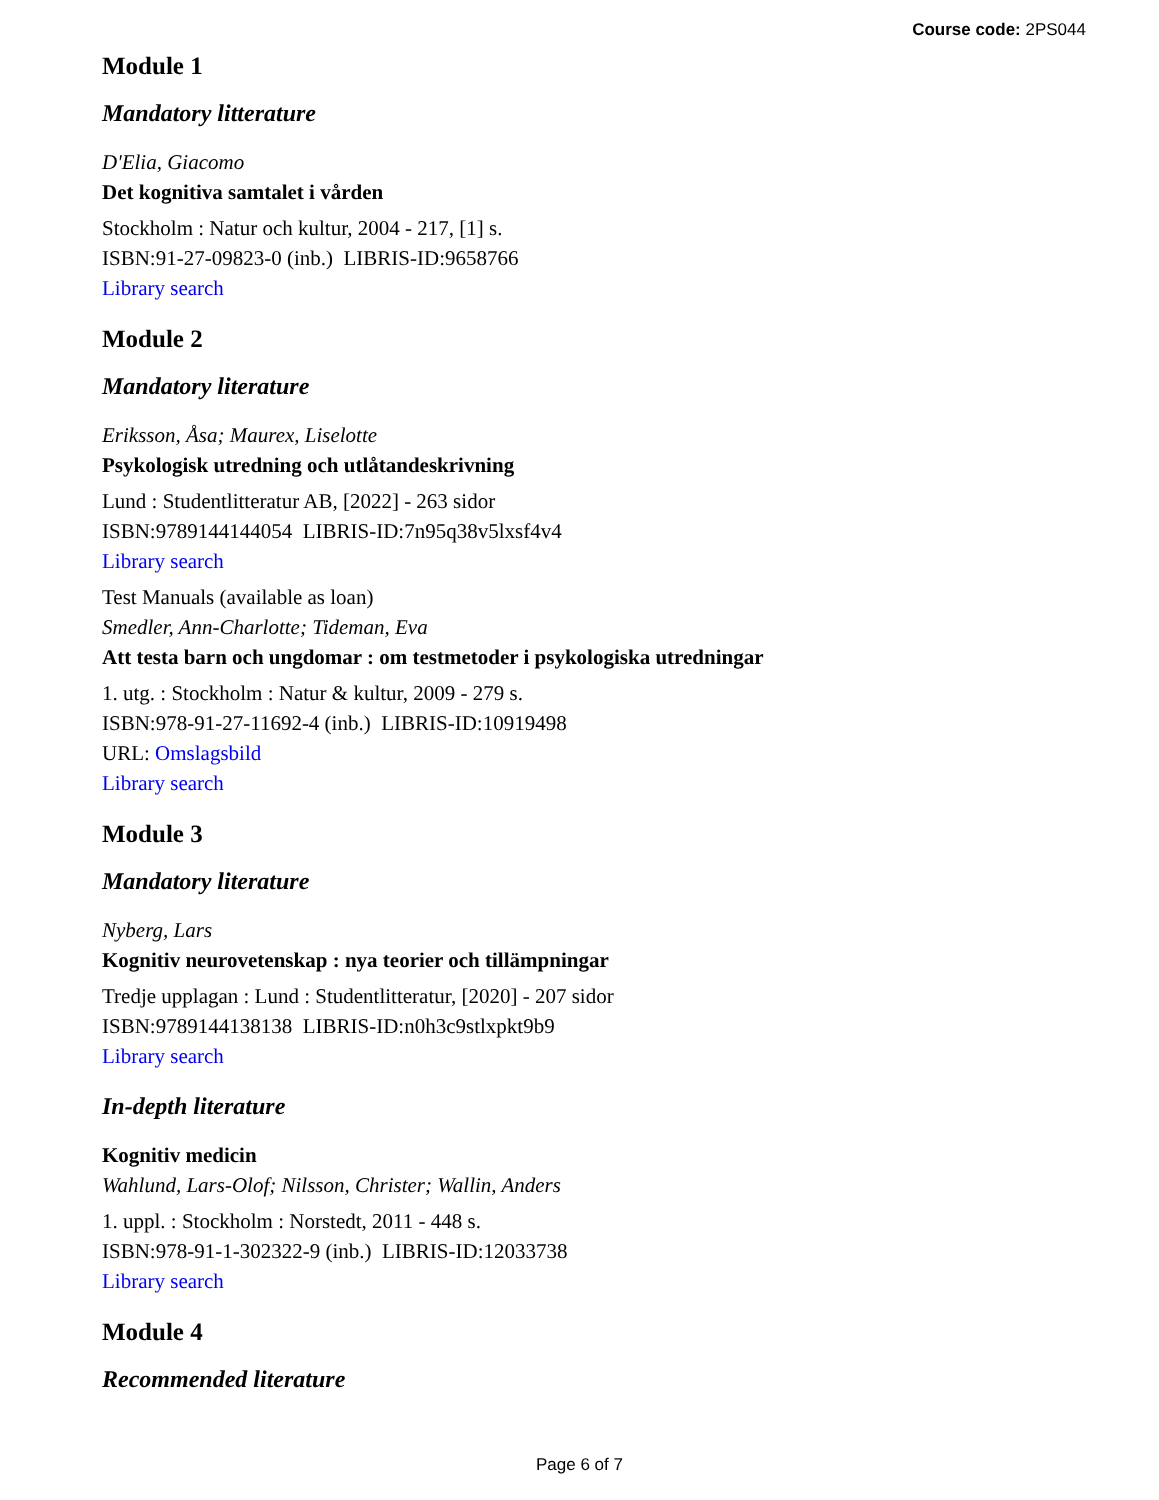Course code: 2PS044
Module 1
Mandatory litterature
D'Elia, Giacomo
Det kognitiva samtalet i vården
Stockholm : Natur och kultur, 2004 - 217, [1] s.
ISBN:91-27-09823-0 (inb.) LIBRIS-ID:9658766
Library search
Module 2
Mandatory literature
Eriksson, Åsa; Maurex, Liselotte
Psykologisk utredning och utlåtandeskrivning
Lund : Studentlitteratur AB, [2022] - 263 sidor
ISBN:9789144144054 LIBRIS-ID:7n95q38v5lxsf4v4
Library search
Test Manuals (available as loan)
Smedler, Ann-Charlotte; Tideman, Eva
Att testa barn och ungdomar : om testmetoder i psykologiska utredningar
1. utg. : Stockholm : Natur & kultur, 2009 - 279 s.
ISBN:978-91-27-11692-4 (inb.) LIBRIS-ID:10919498
URL: Omslagsbild
Library search
Module 3
Mandatory literature
Nyberg, Lars
Kognitiv neurovetenskap : nya teorier och tillämpningar
Tredje upplagan : Lund : Studentlitteratur, [2020] - 207 sidor
ISBN:9789144138138 LIBRIS-ID:n0h3c9stlxpkt9b9
Library search
In-depth literature
Kognitiv medicin
Wahlund, Lars-Olof; Nilsson, Christer; Wallin, Anders
1. uppl. : Stockholm : Norstedt, 2011 - 448 s.
ISBN:978-91-1-302322-9 (inb.) LIBRIS-ID:12033738
Library search
Module 4
Recommended literature
Page 6 of 7